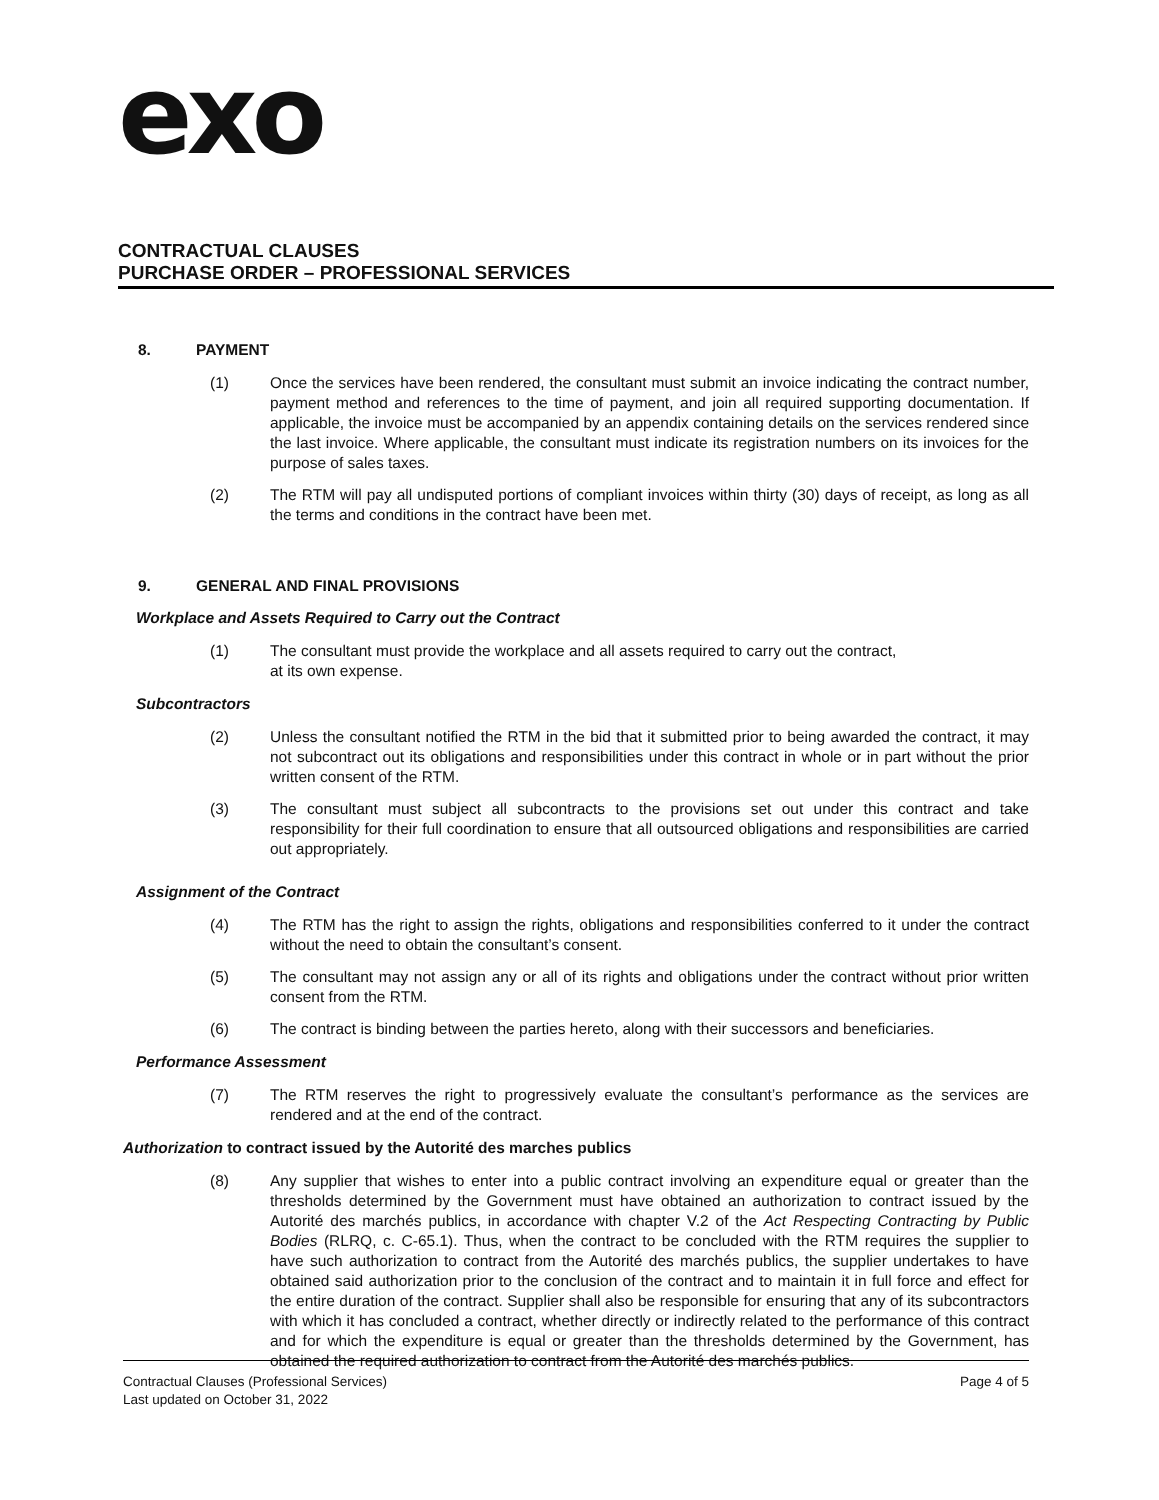exo
CONTRACTUAL CLAUSES
PURCHASE ORDER – PROFESSIONAL SERVICES
8. PAYMENT
(1) Once the services have been rendered, the consultant must submit an invoice indicating the contract number, payment method and references to the time of payment, and join all required supporting documentation. If applicable, the invoice must be accompanied by an appendix containing details on the services rendered since the last invoice. Where applicable, the consultant must indicate its registration numbers on its invoices for the purpose of sales taxes.
(2) The RTM will pay all undisputed portions of compliant invoices within thirty (30) days of receipt, as long as all the terms and conditions in the contract have been met.
9. GENERAL AND FINAL PROVISIONS
Workplace and Assets Required to Carry out the Contract
(1) The consultant must provide the workplace and all assets required to carry out the contract,
at its own expense.
Subcontractors
(2) Unless the consultant notified the RTM in the bid that it submitted prior to being awarded the contract, it may not subcontract out its obligations and responsibilities under this contract in whole or in part without the prior written consent of the RTM.
(3) The consultant must subject all subcontracts to the provisions set out under this contract and take responsibility for their full coordination to ensure that all outsourced obligations and responsibilities are carried out appropriately.
Assignment of the Contract
(4) The RTM has the right to assign the rights, obligations and responsibilities conferred to it under the contract without the need to obtain the consultant’s consent.
(5) The consultant may not assign any or all of its rights and obligations under the contract without prior written consent from the RTM.
(6) The contract is binding between the parties hereto, along with their successors and beneficiaries.
Performance Assessment
(7) The RTM reserves the right to progressively evaluate the consultant’s performance as the services are rendered and at the end of the contract.
Authorization to contract issued by the Autorité des marches publics
(8) Any supplier that wishes to enter into a public contract involving an expenditure equal or greater than the thresholds determined by the Government must have obtained an authorization to contract issued by the Autorité des marchés publics, in accordance with chapter V.2 of the Act Respecting Contracting by Public Bodies (RLRQ, c. C-65.1). Thus, when the contract to be concluded with the RTM requires the supplier to have such authorization to contract from the Autorité des marchés publics, the supplier undertakes to have obtained said authorization prior to the conclusion of the contract and to maintain it in full force and effect for the entire duration of the contract. Supplier shall also be responsible for ensuring that any of its subcontractors with which it has concluded a contract, whether directly or indirectly related to the performance of this contract and for which the expenditure is equal or greater than the thresholds determined by the Government, has obtained the required authorization to contract from the Autorité des marchés publics.
Page 4 of 5 Contractual Clauses (Professional Services)
Last updated on October 31, 2022